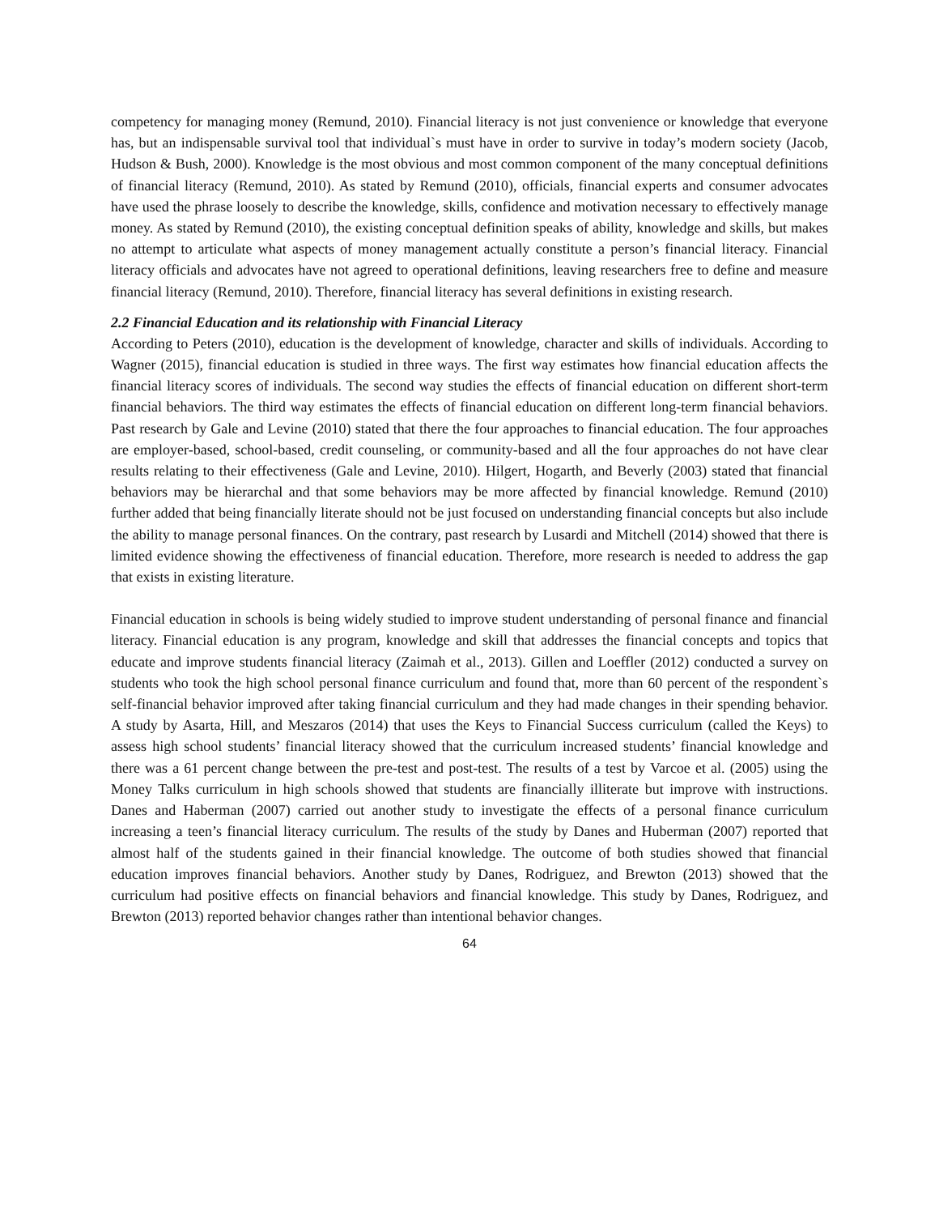competency for managing money (Remund, 2010). Financial literacy is not just convenience or knowledge that everyone has, but an indispensable survival tool that individual`s must have in order to survive in today’s modern society (Jacob, Hudson & Bush, 2000). Knowledge is the most obvious and most common component of the many conceptual definitions of financial literacy (Remund, 2010). As stated by Remund (2010), officials, financial experts and consumer advocates have used the phrase loosely to describe the knowledge, skills, confidence and motivation necessary to effectively manage money. As stated by Remund (2010), the existing conceptual definition speaks of ability, knowledge and skills, but makes no attempt to articulate what aspects of money management actually constitute a person’s financial literacy. Financial literacy officials and advocates have not agreed to operational definitions, leaving researchers free to define and measure financial literacy (Remund, 2010). Therefore, financial literacy has several definitions in existing research.
2.2 Financial Education and its relationship with Financial Literacy
According to Peters (2010), education is the development of knowledge, character and skills of individuals. According to Wagner (2015), financial education is studied in three ways. The first way estimates how financial education affects the financial literacy scores of individuals. The second way studies the effects of financial education on different short-term financial behaviors. The third way estimates the effects of financial education on different long-term financial behaviors. Past research by Gale and Levine (2010) stated that there the four approaches to financial education. The four approaches are employer-based, school-based, credit counseling, or community-based and all the four approaches do not have clear results relating to their effectiveness (Gale and Levine, 2010). Hilgert, Hogarth, and Beverly (2003) stated that financial behaviors may be hierarchal and that some behaviors may be more affected by financial knowledge. Remund (2010) further added that being financially literate should not be just focused on understanding financial concepts but also include the ability to manage personal finances. On the contrary, past research by Lusardi and Mitchell (2014) showed that there is limited evidence showing the effectiveness of financial education. Therefore, more research is needed to address the gap that exists in existing literature.
Financial education in schools is being widely studied to improve student understanding of personal finance and financial literacy. Financial education is any program, knowledge and skill that addresses the financial concepts and topics that educate and improve students financial literacy (Zaimah et al., 2013). Gillen and Loeffler (2012) conducted a survey on students who took the high school personal finance curriculum and found that, more than 60 percent of the respondent`s self-financial behavior improved after taking financial curriculum and they had made changes in their spending behavior. A study by Asarta, Hill, and Meszaros (2014) that uses the Keys to Financial Success curriculum (called the Keys) to assess high school students’ financial literacy showed that the curriculum increased students’ financial knowledge and there was a 61 percent change between the pre-test and post-test. The results of a test by Varcoe et al. (2005) using the Money Talks curriculum in high schools showed that students are financially illiterate but improve with instructions. Danes and Haberman (2007) carried out another study to investigate the effects of a personal finance curriculum increasing a teen’s financial literacy curriculum. The results of the study by Danes and Huberman (2007) reported that almost half of the students gained in their financial knowledge. The outcome of both studies showed that financial education improves financial behaviors. Another study by Danes, Rodriguez, and Brewton (2013) showed that the curriculum had positive effects on financial behaviors and financial knowledge. This study by Danes, Rodriguez, and Brewton (2013) reported behavior changes rather than intentional behavior changes.
64